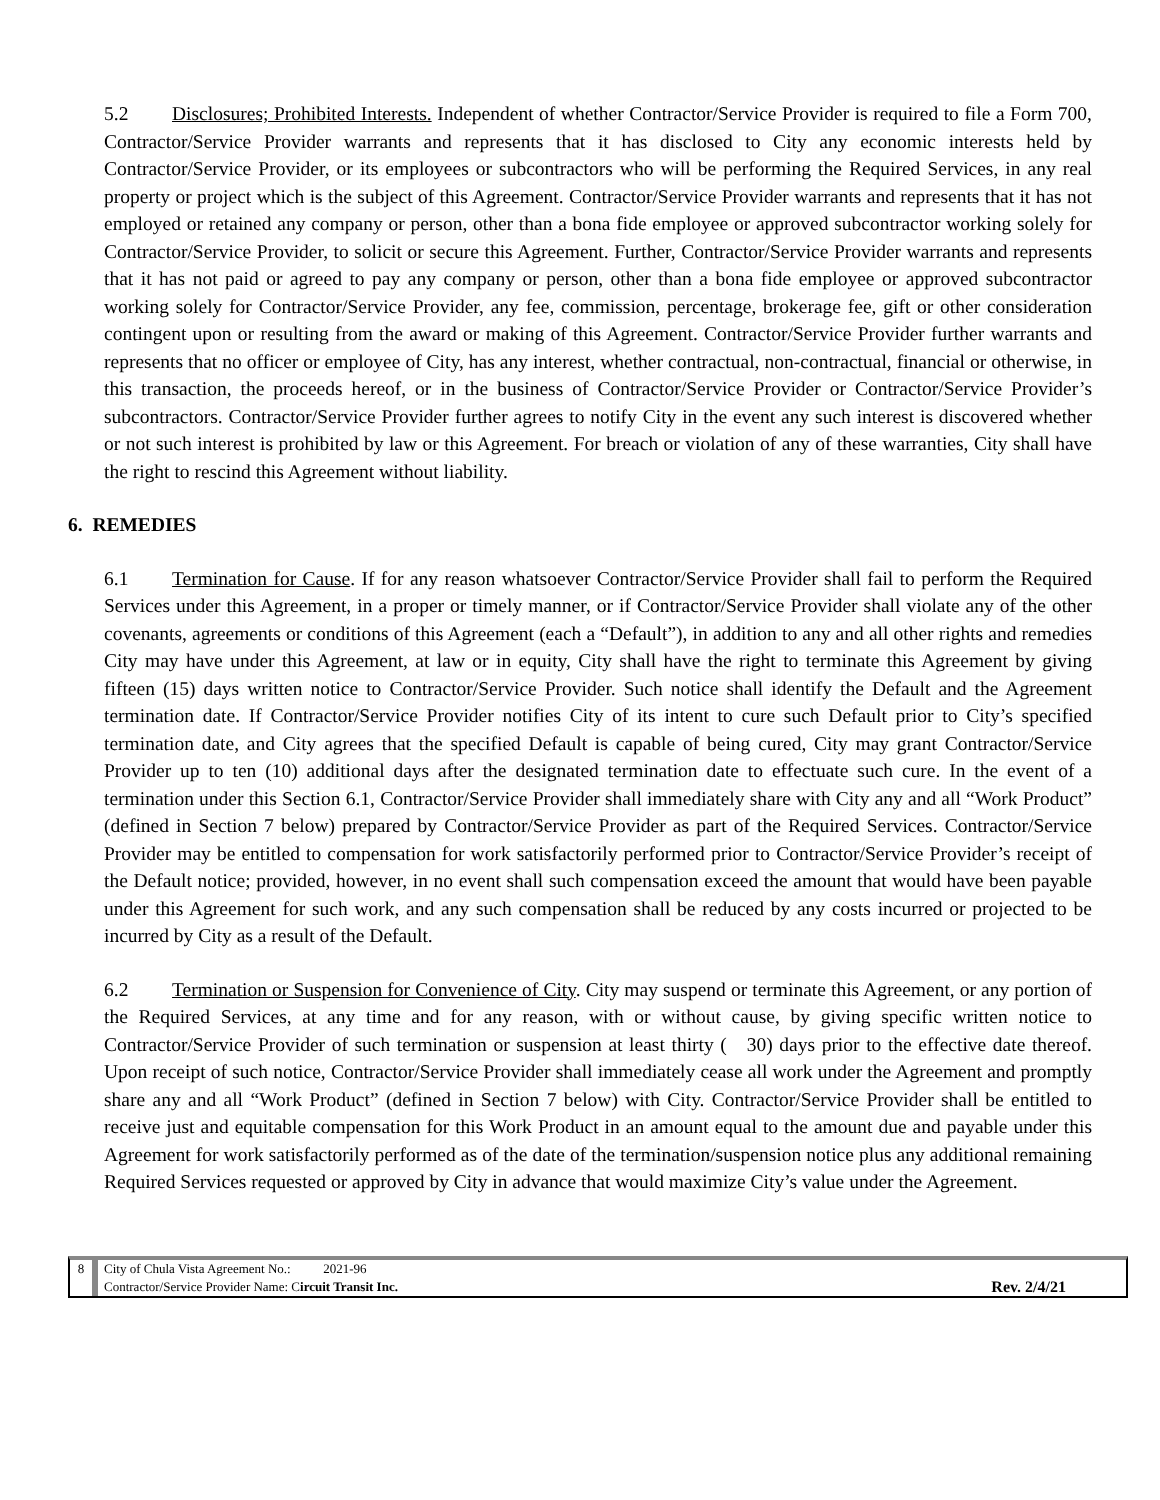5.2 Disclosures; Prohibited Interests. Independent of whether Contractor/Service Provider is required to file a Form 700, Contractor/Service Provider warrants and represents that it has disclosed to City any economic interests held by Contractor/Service Provider, or its employees or subcontractors who will be performing the Required Services, in any real property or project which is the subject of this Agreement. Contractor/Service Provider warrants and represents that it has not employed or retained any company or person, other than a bona fide employee or approved subcontractor working solely for Contractor/Service Provider, to solicit or secure this Agreement. Further, Contractor/Service Provider warrants and represents that it has not paid or agreed to pay any company or person, other than a bona fide employee or approved subcontractor working solely for Contractor/Service Provider, any fee, commission, percentage, brokerage fee, gift or other consideration contingent upon or resulting from the award or making of this Agreement. Contractor/Service Provider further warrants and represents that no officer or employee of City, has any interest, whether contractual, non-contractual, financial or otherwise, in this transaction, the proceeds hereof, or in the business of Contractor/Service Provider or Contractor/Service Provider’s subcontractors. Contractor/Service Provider further agrees to notify City in the event any such interest is discovered whether or not such interest is prohibited by law or this Agreement. For breach or violation of any of these warranties, City shall have the right to rescind this Agreement without liability.
6. REMEDIES
6.1 Termination for Cause. If for any reason whatsoever Contractor/Service Provider shall fail to perform the Required Services under this Agreement, in a proper or timely manner, or if Contractor/Service Provider shall violate any of the other covenants, agreements or conditions of this Agreement (each a “Default”), in addition to any and all other rights and remedies City may have under this Agreement, at law or in equity, City shall have the right to terminate this Agreement by giving fifteen (15) days written notice to Contractor/Service Provider. Such notice shall identify the Default and the Agreement termination date. If Contractor/Service Provider notifies City of its intent to cure such Default prior to City’s specified termination date, and City agrees that the specified Default is capable of being cured, City may grant Contractor/Service Provider up to ten (10) additional days after the designated termination date to effectuate such cure. In the event of a termination under this Section 6.1, Contractor/Service Provider shall immediately share with City any and all “Work Product” (defined in Section 7 below) prepared by Contractor/Service Provider as part of the Required Services. Contractor/Service Provider may be entitled to compensation for work satisfactorily performed prior to Contractor/Service Provider’s receipt of the Default notice; provided, however, in no event shall such compensation exceed the amount that would have been payable under this Agreement for such work, and any such compensation shall be reduced by any costs incurred or projected to be incurred by City as a result of the Default.
6.2 Termination or Suspension for Convenience of City. City may suspend or terminate this Agreement, or any portion of the Required Services, at any time and for any reason, with or without cause, by giving specific written notice to Contractor/Service Provider of such termination or suspension at least thirty ( 30) days prior to the effective date thereof. Upon receipt of such notice, Contractor/Service Provider shall immediately cease all work under the Agreement and promptly share any and all “Work Product” (defined in Section 7 below) with City. Contractor/Service Provider shall be entitled to receive just and equitable compensation for this Work Product in an amount equal to the amount due and payable under this Agreement for work satisfactorily performed as of the date of the termination/suspension notice plus any additional remaining Required Services requested or approved by City in advance that would maximize City’s value under the Agreement.
8 City of Chula Vista Agreement No.: 2021-96
Contractor/Service Provider Name: Circuit Transit Inc. Rev. 2/4/21